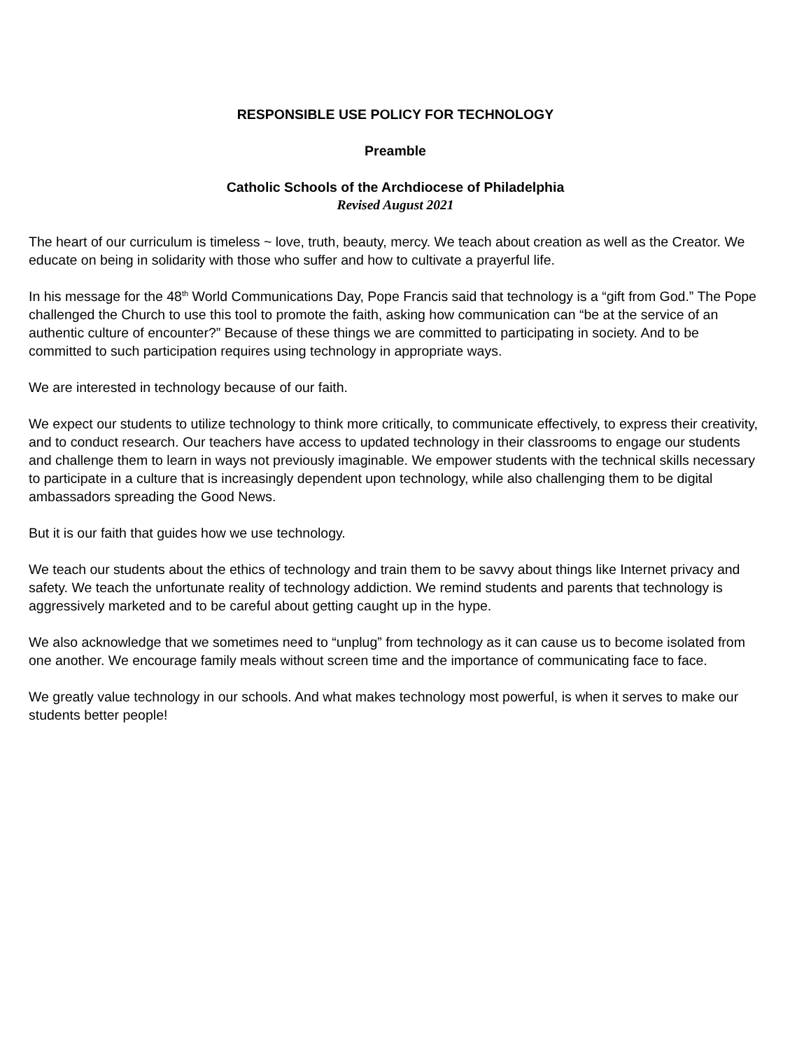RESPONSIBLE USE POLICY FOR TECHNOLOGY
Preamble
Catholic Schools of the Archdiocese of Philadelphia
Revised August 2021
The heart of our curriculum is timeless ~ love, truth, beauty, mercy. We teach about creation as well as the Creator. We educate on being in solidarity with those who suffer and how to cultivate a prayerful life.
In his message for the 48<sup>th</sup> World Communications Day, Pope Francis said that technology is a “gift from God.” The Pope challenged the Church to use this tool to promote the faith, asking how communication can “be at the service of an authentic culture of encounter?” Because of these things we are committed to participating in society. And to be committed to such participation requires using technology in appropriate ways.
We are interested in technology because of our faith.
We expect our students to utilize technology to think more critically, to communicate effectively, to express their creativity, and to conduct research. Our teachers have access to updated technology in their classrooms to engage our students and challenge them to learn in ways not previously imaginable. We empower students with the technical skills necessary to participate in a culture that is increasingly dependent upon technology, while also challenging them to be digital ambassadors spreading the Good News.
But it is our faith that guides how we use technology.
We teach our students about the ethics of technology and train them to be savvy about things like Internet privacy and safety. We teach the unfortunate reality of technology addiction. We remind students and parents that technology is aggressively marketed and to be careful about getting caught up in the hype.
We also acknowledge that we sometimes need to “unplug” from technology as it can cause us to become isolated from one another. We encourage family meals without screen time and the importance of communicating face to face.
We greatly value technology in our schools. And what makes technology most powerful, is when it serves to make our students better people!